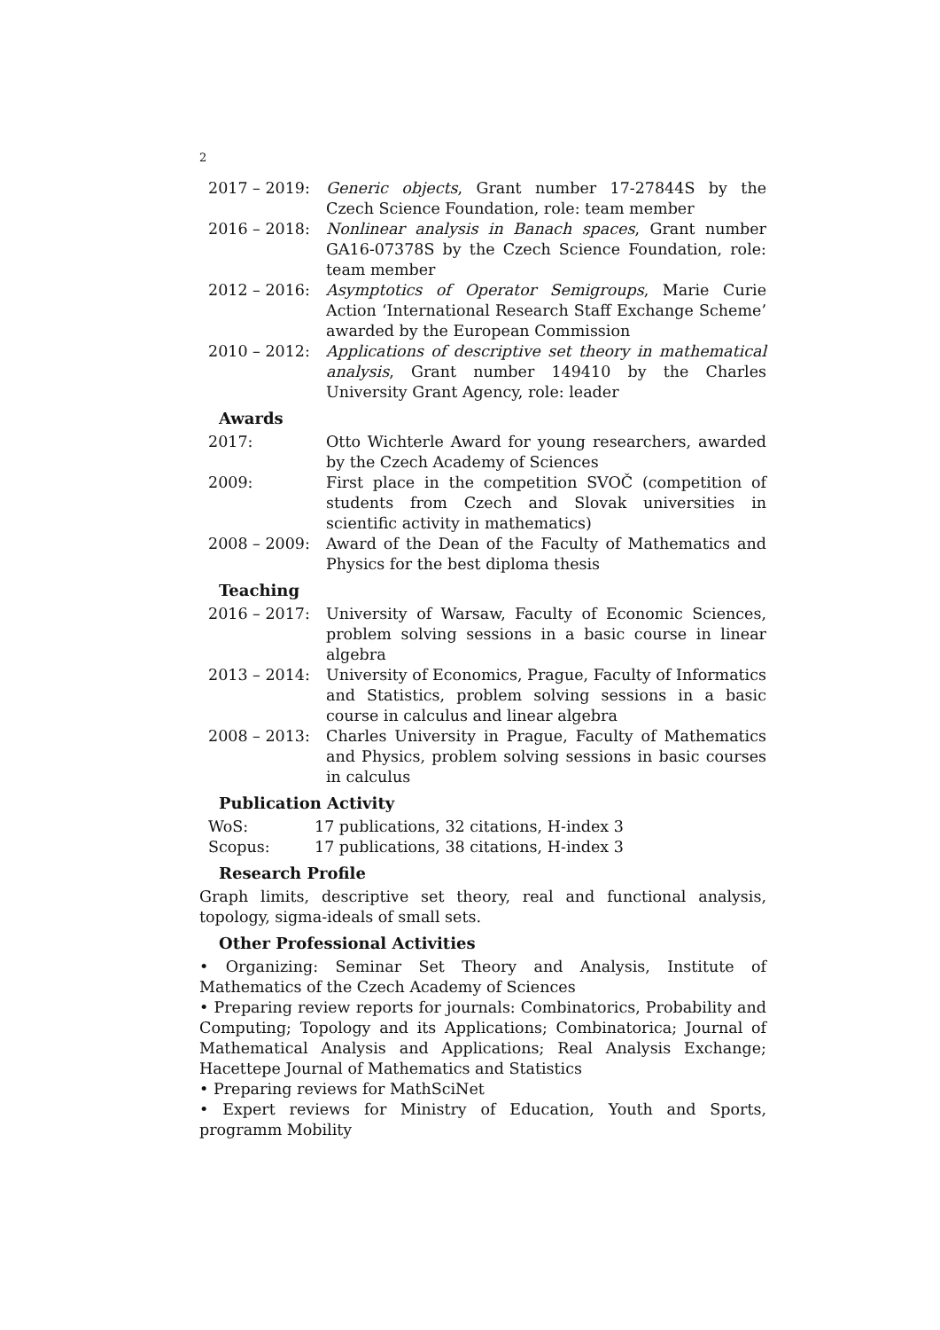2
| 2017 – 2019: | Generic objects , Grant number 17-27844S by the Czech Science Foundation, role: team member |
| 2016 – 2018: | Nonlinear analysis in Banach spaces , Grant number GA16-07378S by the Czech Science Foundation, role: team member |
| 2012 – 2016: | Asymptotics of Operator Semigroups , Marie Curie Action ‘International Research Staff Exchange Scheme’ awarded by the European Commission |
| 2010 – 2012: | Applications of descriptive set theory in mathematical analysis , Grant number 149410 by the Charles University Grant Agency, role: leader |
Awards
| 2017: | Otto Wichterle Award for young researchers, awarded by the Czech Academy of Sciences |
| 2009: | First place in the competition SVOČ (competition of students from Czech and Slovak universities in scientific activity in mathematics) |
| 2008 – 2009: | Award of the Dean of the Faculty of Mathematics and Physics for the best diploma thesis |
Teaching
| 2016 – 2017: | University of Warsaw, Faculty of Economic Sciences, problem solving sessions in a basic course in linear algebra |
| 2013 – 2014: | University of Economics, Prague, Faculty of Informatics and Statistics, problem solving sessions in a basic course in calculus and linear algebra |
| 2008 – 2013: | Charles University in Prague, Faculty of Mathematics and Physics, problem solving sessions in basic courses in calculus |
Publication Activity
| WoS: | 17 publications, 32 citations, H-index 3 |
| Scopus: | 17 publications, 38 citations, H-index 3 |
Research Profile
Graph limits, descriptive set theory, real and functional analysis, topology, sigma-ideals of small sets.
Other Professional Activities
• Organizing: Seminar Set Theory and Analysis, Institute of Mathematics of the Czech Academy of Sciences
• Preparing review reports for journals: Combinatorics, Probability and Computing; Topology and its Applications; Combinatorica; Journal of Mathematical Analysis and Applications; Real Analysis Exchange; Hacettepe Journal of Mathematics and Statistics
• Preparing reviews for MathSciNet
• Expert reviews for Ministry of Education, Youth and Sports, programm Mobility